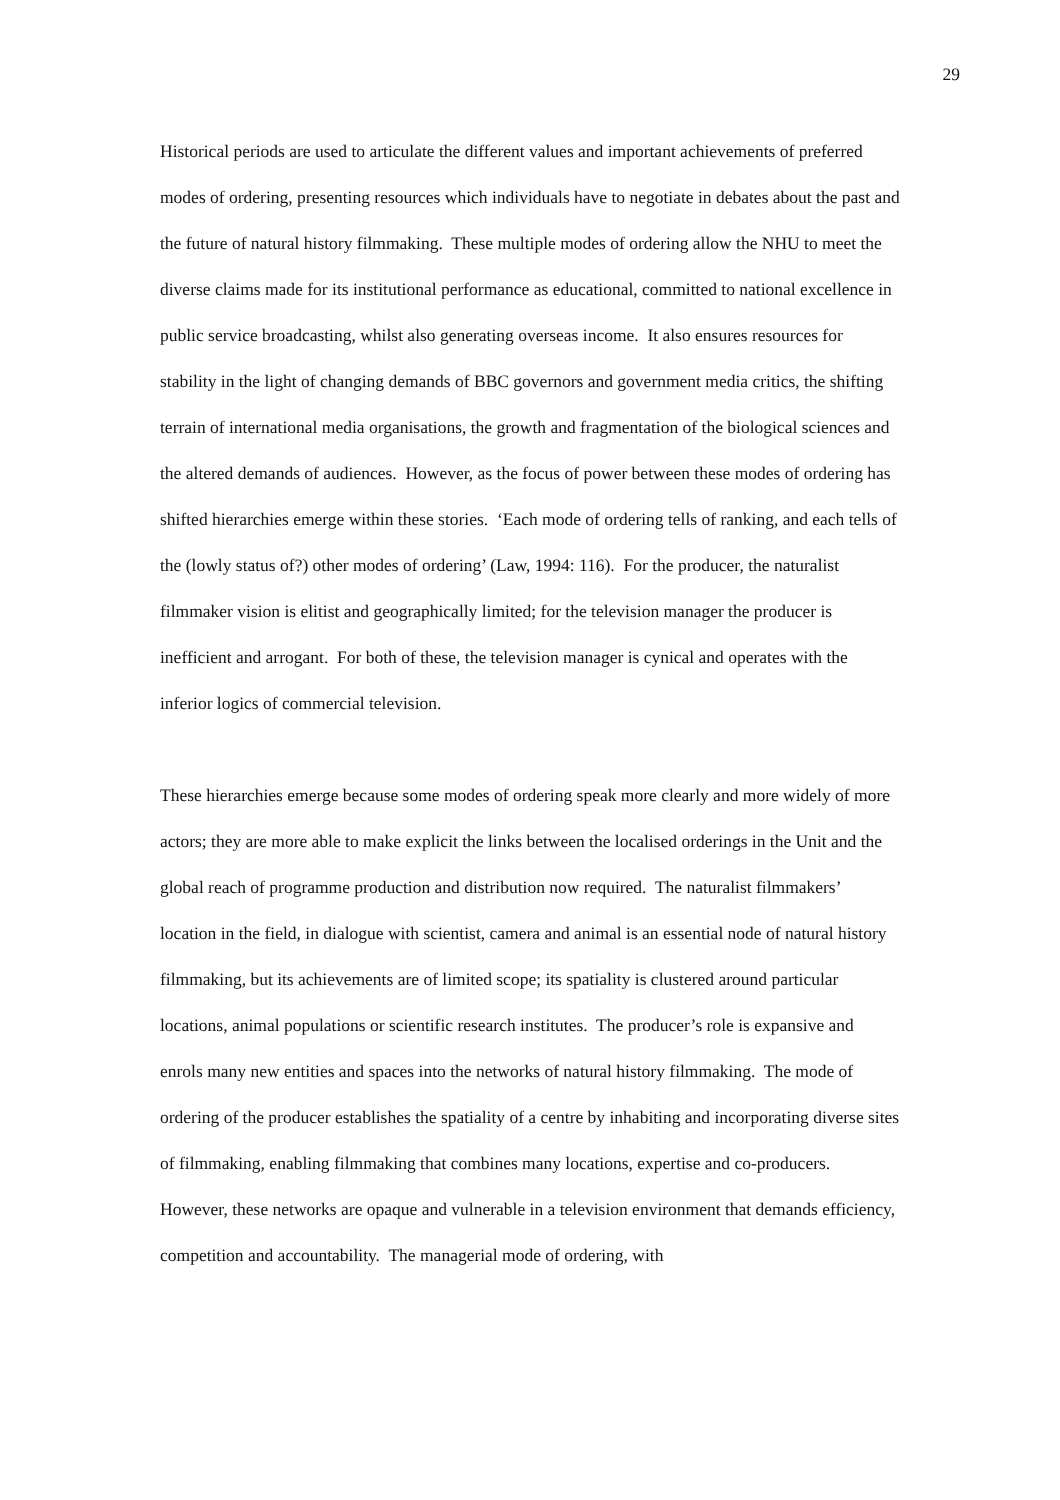29
Historical periods are used to articulate the different values and important achievements of preferred modes of ordering, presenting resources which individuals have to negotiate in debates about the past and the future of natural history filmmaking. These multiple modes of ordering allow the NHU to meet the diverse claims made for its institutional performance as educational, committed to national excellence in public service broadcasting, whilst also generating overseas income. It also ensures resources for stability in the light of changing demands of BBC governors and government media critics, the shifting terrain of international media organisations, the growth and fragmentation of the biological sciences and the altered demands of audiences. However, as the focus of power between these modes of ordering has shifted hierarchies emerge within these stories. ‘Each mode of ordering tells of ranking, and each tells of the (lowly status of?) other modes of ordering’ (Law, 1994: 116). For the producer, the naturalist filmmaker vision is elitist and geographically limited; for the television manager the producer is inefficient and arrogant. For both of these, the television manager is cynical and operates with the inferior logics of commercial television.
These hierarchies emerge because some modes of ordering speak more clearly and more widely of more actors; they are more able to make explicit the links between the localised orderings in the Unit and the global reach of programme production and distribution now required. The naturalist filmmakers’ location in the field, in dialogue with scientist, camera and animal is an essential node of natural history filmmaking, but its achievements are of limited scope; its spatiality is clustered around particular locations, animal populations or scientific research institutes. The producer’s role is expansive and enrols many new entities and spaces into the networks of natural history filmmaking. The mode of ordering of the producer establishes the spatiality of a centre by inhabiting and incorporating diverse sites of filmmaking, enabling filmmaking that combines many locations, expertise and co-producers. However, these networks are opaque and vulnerable in a television environment that demands efficiency, competition and accountability. The managerial mode of ordering, with